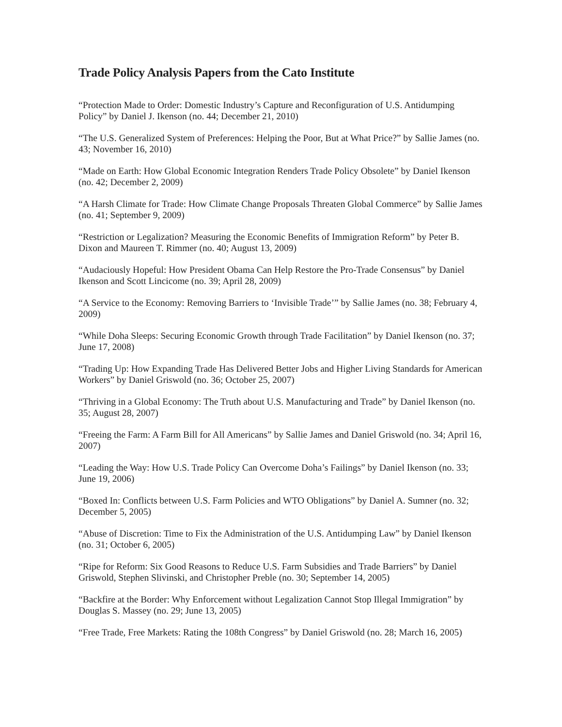Trade Policy Analysis Papers from the Cato Institute
“Protection Made to Order: Domestic Industry’s Capture and Reconfiguration of U.S. Antidumping Policy” by Daniel J. Ikenson (no. 44; December 21, 2010)
“The U.S. Generalized System of Preferences: Helping the Poor, But at What Price?” by Sallie James (no. 43; November 16, 2010)
“Made on Earth: How Global Economic Integration Renders Trade Policy Obsolete” by Daniel Ikenson (no. 42; December 2, 2009)
“A Harsh Climate for Trade: How Climate Change Proposals Threaten Global Commerce” by Sallie James (no. 41; September 9, 2009)
“Restriction or Legalization? Measuring the Economic Benefits of Immigration Reform” by Peter B. Dixon and Maureen T. Rimmer (no. 40; August 13, 2009)
“Audaciously Hopeful: How President Obama Can Help Restore the Pro-Trade Consensus” by Daniel Ikenson and Scott Lincicome (no. 39; April 28, 2009)
“A Service to the Economy: Removing Barriers to ‘Invisible Trade’” by Sallie James (no. 38; February 4, 2009)
“While Doha Sleeps: Securing Economic Growth through Trade Facilitation” by Daniel Ikenson (no. 37; June 17, 2008)
“Trading Up: How Expanding Trade Has Delivered Better Jobs and Higher Living Standards for American Workers” by Daniel Griswold (no. 36; October 25, 2007)
“Thriving in a Global Economy: The Truth about U.S. Manufacturing and Trade” by Daniel Ikenson (no. 35; August 28, 2007)
“Freeing the Farm: A Farm Bill for All Americans” by Sallie James and Daniel Griswold (no. 34; April 16, 2007)
“Leading the Way: How U.S. Trade Policy Can Overcome Doha’s Failings” by Daniel Ikenson (no. 33; June 19, 2006)
“Boxed In: Conflicts between U.S. Farm Policies and WTO Obligations” by Daniel A. Sumner (no. 32; December 5, 2005)
“Abuse of Discretion: Time to Fix the Administration of the U.S. Antidumping Law” by Daniel Ikenson (no. 31; October 6, 2005)
“Ripe for Reform: Six Good Reasons to Reduce U.S. Farm Subsidies and Trade Barriers” by Daniel Griswold, Stephen Slivinski, and Christopher Preble (no. 30; September 14, 2005)
“Backfire at the Border: Why Enforcement without Legalization Cannot Stop Illegal Immigration” by Douglas S. Massey (no. 29; June 13, 2005)
“Free Trade, Free Markets: Rating the 108th Congress” by Daniel Griswold (no. 28; March 16, 2005)